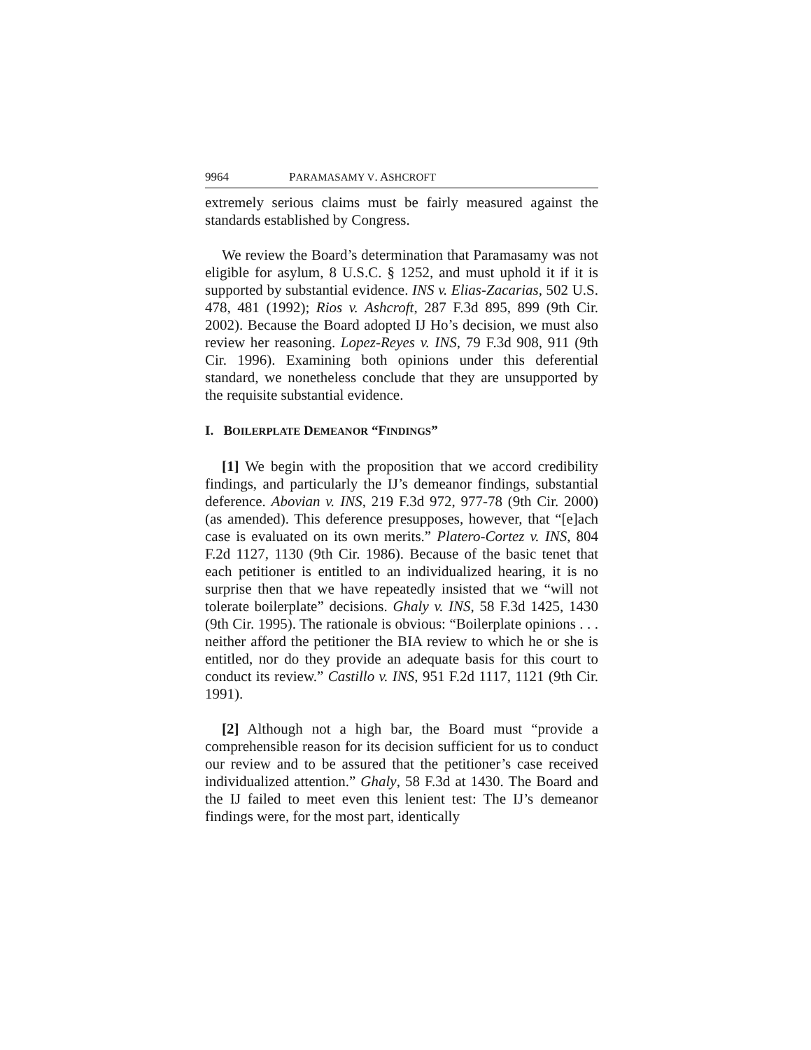9964 PARAMASAMY V. ASHCROFT
extremely serious claims must be fairly measured against the standards established by Congress.
We review the Board’s determination that Paramasamy was not eligible for asylum, 8 U.S.C. § 1252, and must uphold it if it is supported by substantial evidence. INS v. Elias-Zacarias, 502 U.S. 478, 481 (1992); Rios v. Ashcroft, 287 F.3d 895, 899 (9th Cir. 2002). Because the Board adopted IJ Ho’s decision, we must also review her reasoning. Lopez-Reyes v. INS, 79 F.3d 908, 911 (9th Cir. 1996). Examining both opinions under this deferential standard, we nonetheless conclude that they are unsupported by the requisite substantial evidence.
I. BOILERPLATE DEMEANOR “FINDINGS”
[1] We begin with the proposition that we accord credibility findings, and particularly the IJ’s demeanor findings, substantial deference. Abovian v. INS, 219 F.3d 972, 977-78 (9th Cir. 2000) (as amended). This deference presupposes, however, that “[e]ach case is evaluated on its own merits.” Platero-Cortez v. INS, 804 F.2d 1127, 1130 (9th Cir. 1986). Because of the basic tenet that each petitioner is entitled to an individualized hearing, it is no surprise then that we have repeatedly insisted that we “will not tolerate boilerplate” decisions. Ghaly v. INS, 58 F.3d 1425, 1430 (9th Cir. 1995). The rationale is obvious: “Boilerplate opinions . . . neither afford the petitioner the BIA review to which he or she is entitled, nor do they provide an adequate basis for this court to conduct its review.” Castillo v. INS, 951 F.2d 1117, 1121 (9th Cir. 1991).
[2] Although not a high bar, the Board must “provide a comprehensible reason for its decision sufficient for us to conduct our review and to be assured that the petitioner’s case received individualized attention.” Ghaly, 58 F.3d at 1430. The Board and the IJ failed to meet even this lenient test: The IJ’s demeanor findings were, for the most part, identically